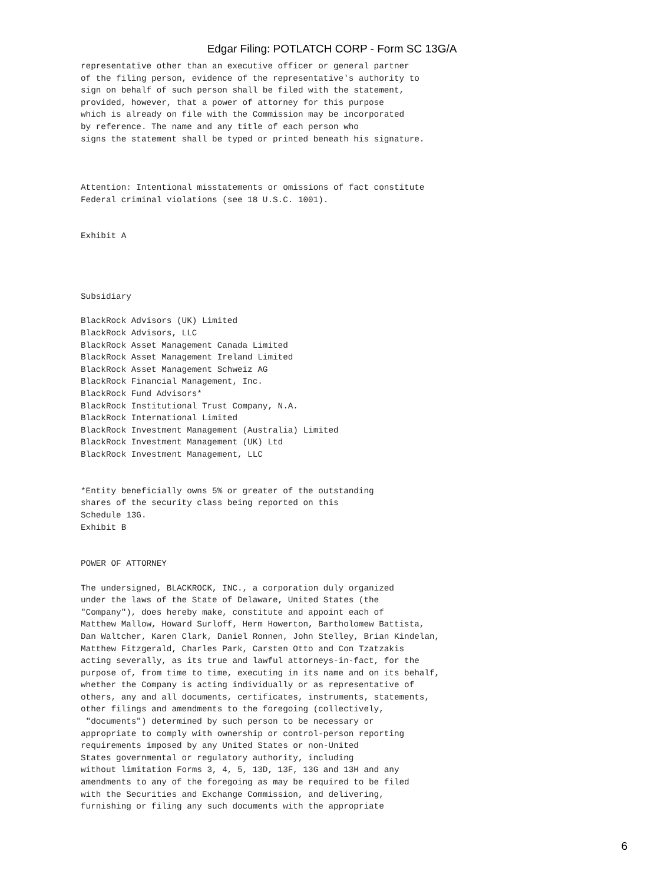Edgar Filing: POTLATCH CORP - Form SC 13G/A
representative other than an executive officer or general partner
of the filing person, evidence of the representative's authority to
sign on behalf of such person shall be filed with the statement,
provided, however, that a power of attorney for this purpose
which is already on file with the Commission may be incorporated
by reference. The name and any title of each person who
signs the statement shall be typed or printed beneath his signature.



Attention: Intentional misstatements or omissions of fact constitute
Federal criminal violations (see 18 U.S.C. 1001).


Exhibit A




Subsidiary

BlackRock Advisors (UK) Limited
BlackRock Advisors, LLC
BlackRock Asset Management Canada Limited
BlackRock Asset Management Ireland Limited
BlackRock Asset Management Schweiz AG
BlackRock Financial Management, Inc.
BlackRock Fund Advisors*
BlackRock Institutional Trust Company, N.A.
BlackRock International Limited
BlackRock Investment Management (Australia) Limited
BlackRock Investment Management (UK) Ltd
BlackRock Investment Management, LLC


*Entity beneficially owns 5% or greater of the outstanding
shares of the security class being reported on this
Schedule 13G.
Exhibit B


POWER OF ATTORNEY

The undersigned, BLACKROCK, INC., a corporation duly organized
under the laws of the State of Delaware, United States (the
"Company"), does hereby make, constitute and appoint each of
Matthew Mallow, Howard Surloff, Herm Howerton, Bartholomew Battista,
Dan Waltcher, Karen Clark, Daniel Ronnen, John Stelley, Brian Kindelan,
Matthew Fitzgerald, Charles Park, Carsten Otto and Con Tzatzakis
acting severally, as its true and lawful attorneys-in-fact, for the
purpose of, from time to time, executing in its name and on its behalf,
whether the Company is acting individually or as representative of
others, any and all documents, certificates, instruments, statements,
other filings and amendments to the foregoing (collectively,
 "documents") determined by such person to be necessary or
appropriate to comply with ownership or control-person reporting
requirements imposed by any United States or non-United
States governmental or regulatory authority, including
without limitation Forms 3, 4, 5, 13D, 13F, 13G and 13H and any
amendments to any of the foregoing as may be required to be filed
with the Securities and Exchange Commission, and delivering,
furnishing or filing any such documents with the appropriate
6